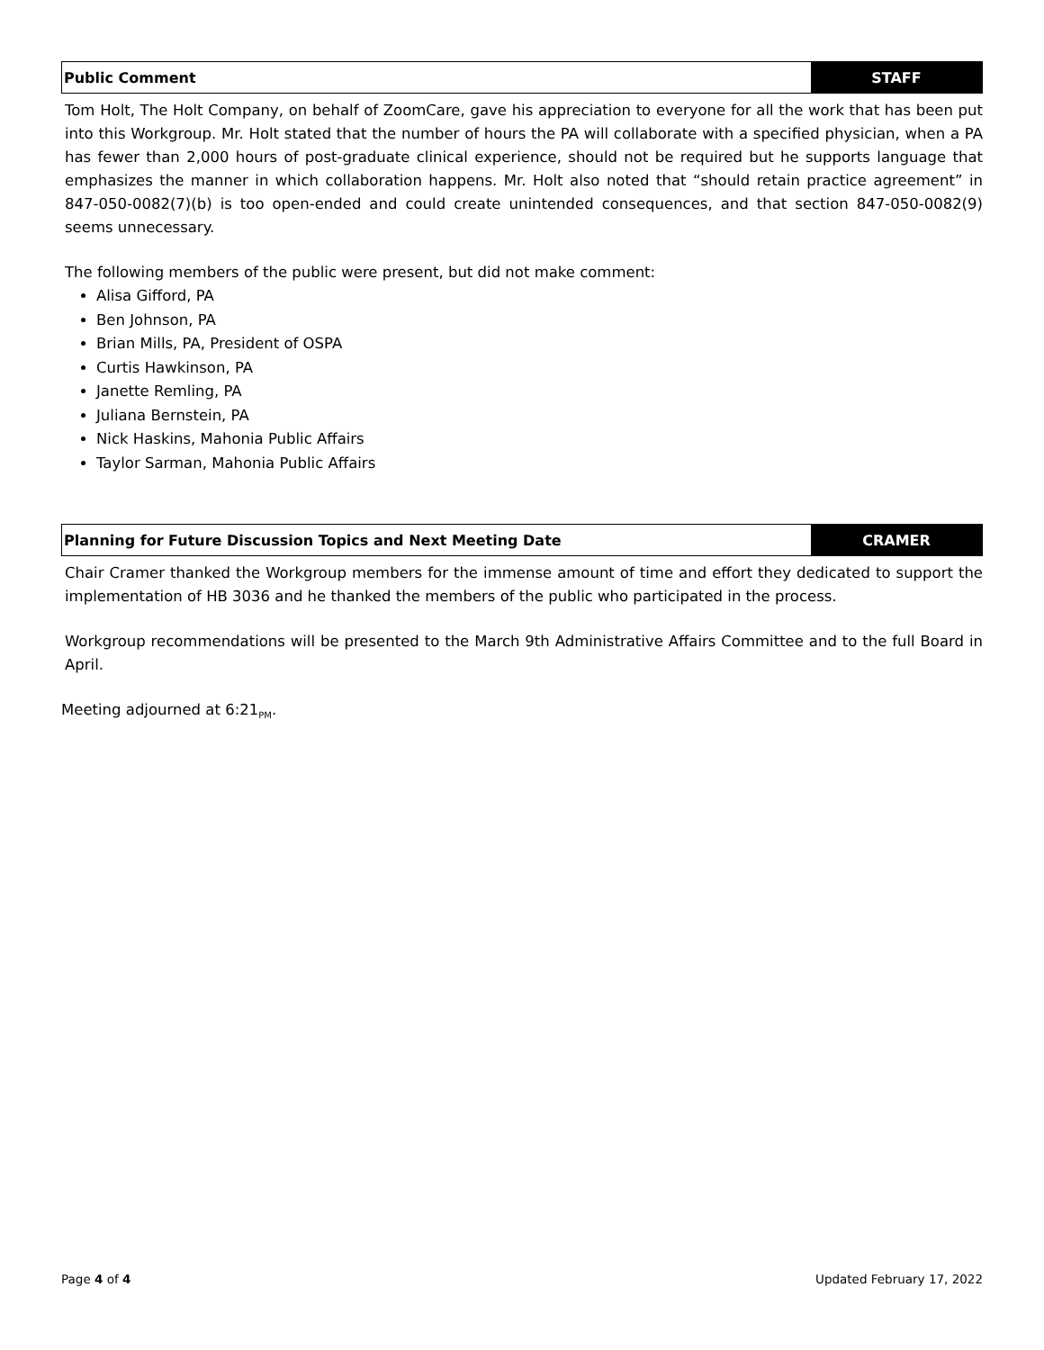Public Comment STAFF
Tom Holt, The Holt Company, on behalf of ZoomCare, gave his appreciation to everyone for all the work that has been put into this Workgroup. Mr. Holt stated that the number of hours the PA will collaborate with a specified physician, when a PA has fewer than 2,000 hours of post-graduate clinical experience, should not be required but he supports language that emphasizes the manner in which collaboration happens. Mr. Holt also noted that “should retain practice agreement” in 847-050-0082(7)(b) is too open-ended and could create unintended consequences, and that section 847-050-0082(9) seems unnecessary.
The following members of the public were present, but did not make comment:
Alisa Gifford, PA
Ben Johnson, PA
Brian Mills, PA, President of OSPA
Curtis Hawkinson, PA
Janette Remling, PA
Juliana Bernstein, PA
Nick Haskins, Mahonia Public Affairs
Taylor Sarman, Mahonia Public Affairs
Planning for Future Discussion Topics and Next Meeting Date
CRAMER
Chair Cramer thanked the Workgroup members for the immense amount of time and effort they dedicated to support the implementation of HB 3036 and he thanked the members of the public who participated in the process.
Workgroup recommendations will be presented to the March 9th Administrative Affairs Committee and to the full Board in April.
Meeting adjourned at 6:21<sub>PM</sub>.
Page 4 of 4 Updated February 17, 2022